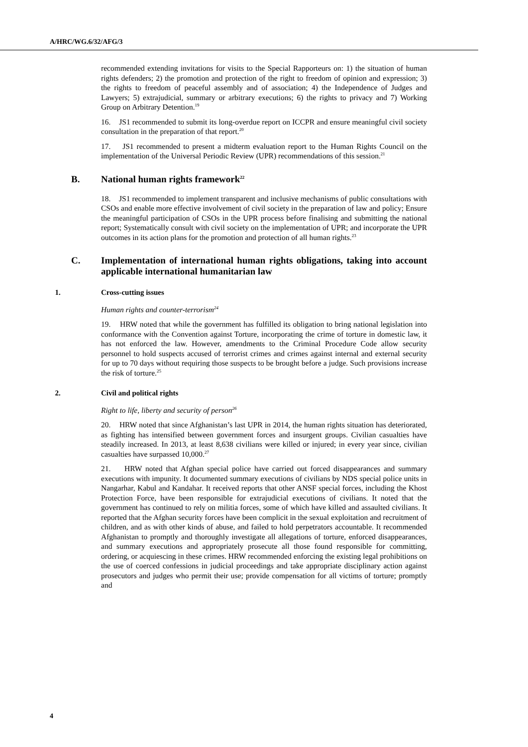A/HRC/WG.6/32/AFG/3
recommended extending invitations for visits to the Special Rapporteurs on: 1) the situation of human rights defenders; 2) the promotion and protection of the right to freedom of opinion and expression; 3) the rights to freedom of peaceful assembly and of association; 4) the Independence of Judges and Lawyers; 5) extrajudicial, summary or arbitrary executions; 6) the rights to privacy and 7) Working Group on Arbitrary Detention.<sup>19</sup>
16. JS1 recommended to submit its long-overdue report on ICCPR and ensure meaningful civil society consultation in the preparation of that report.<sup>20</sup>
17. JS1 recommended to present a midterm evaluation report to the Human Rights Council on the implementation of the Universal Periodic Review (UPR) recommendations of this session.<sup>21</sup>
B. National human rights framework<sup>22</sup>
18. JS1 recommended to implement transparent and inclusive mechanisms of public consultations with CSOs and enable more effective involvement of civil society in the preparation of law and policy; Ensure the meaningful participation of CSOs in the UPR process before finalising and submitting the national report; Systematically consult with civil society on the implementation of UPR; and incorporate the UPR outcomes in its action plans for the promotion and protection of all human rights.<sup>23</sup>
C. Implementation of international human rights obligations, taking into account applicable international humanitarian law
1. Cross-cutting issues
Human rights and counter-terrorism<sup>24</sup>
19. HRW noted that while the government has fulfilled its obligation to bring national legislation into conformance with the Convention against Torture, incorporating the crime of torture in domestic law, it has not enforced the law. However, amendments to the Criminal Procedure Code allow security personnel to hold suspects accused of terrorist crimes and crimes against internal and external security for up to 70 days without requiring those suspects to be brought before a judge. Such provisions increase the risk of torture.<sup>25</sup>
2. Civil and political rights
Right to life, liberty and security of person<sup>26</sup>
20. HRW noted that since Afghanistan’s last UPR in 2014, the human rights situation has deteriorated, as fighting has intensified between government forces and insurgent groups. Civilian casualties have steadily increased. In 2013, at least 8,638 civilians were killed or injured; in every year since, civilian casualties have surpassed 10,000.<sup>27</sup>
21. HRW noted that Afghan special police have carried out forced disappearances and summary executions with impunity. It documented summary executions of civilians by NDS special police units in Nangarhar, Kabul and Kandahar. It received reports that other ANSF special forces, including the Khost Protection Force, have been responsible for extrajudicial executions of civilians. It noted that the government has continued to rely on militia forces, some of which have killed and assaulted civilians. It reported that the Afghan security forces have been complicit in the sexual exploitation and recruitment of children, and as with other kinds of abuse, and failed to hold perpetrators accountable. It recommended Afghanistan to promptly and thoroughly investigate all allegations of torture, enforced disappearances, and summary executions and appropriately prosecute all those found responsible for committing, ordering, or acquiescing in these crimes. HRW recommended enforcing the existing legal prohibitions on the use of coerced confessions in judicial proceedings and take appropriate disciplinary action against prosecutors and judges who permit their use; provide compensation for all victims of torture; promptly and
4